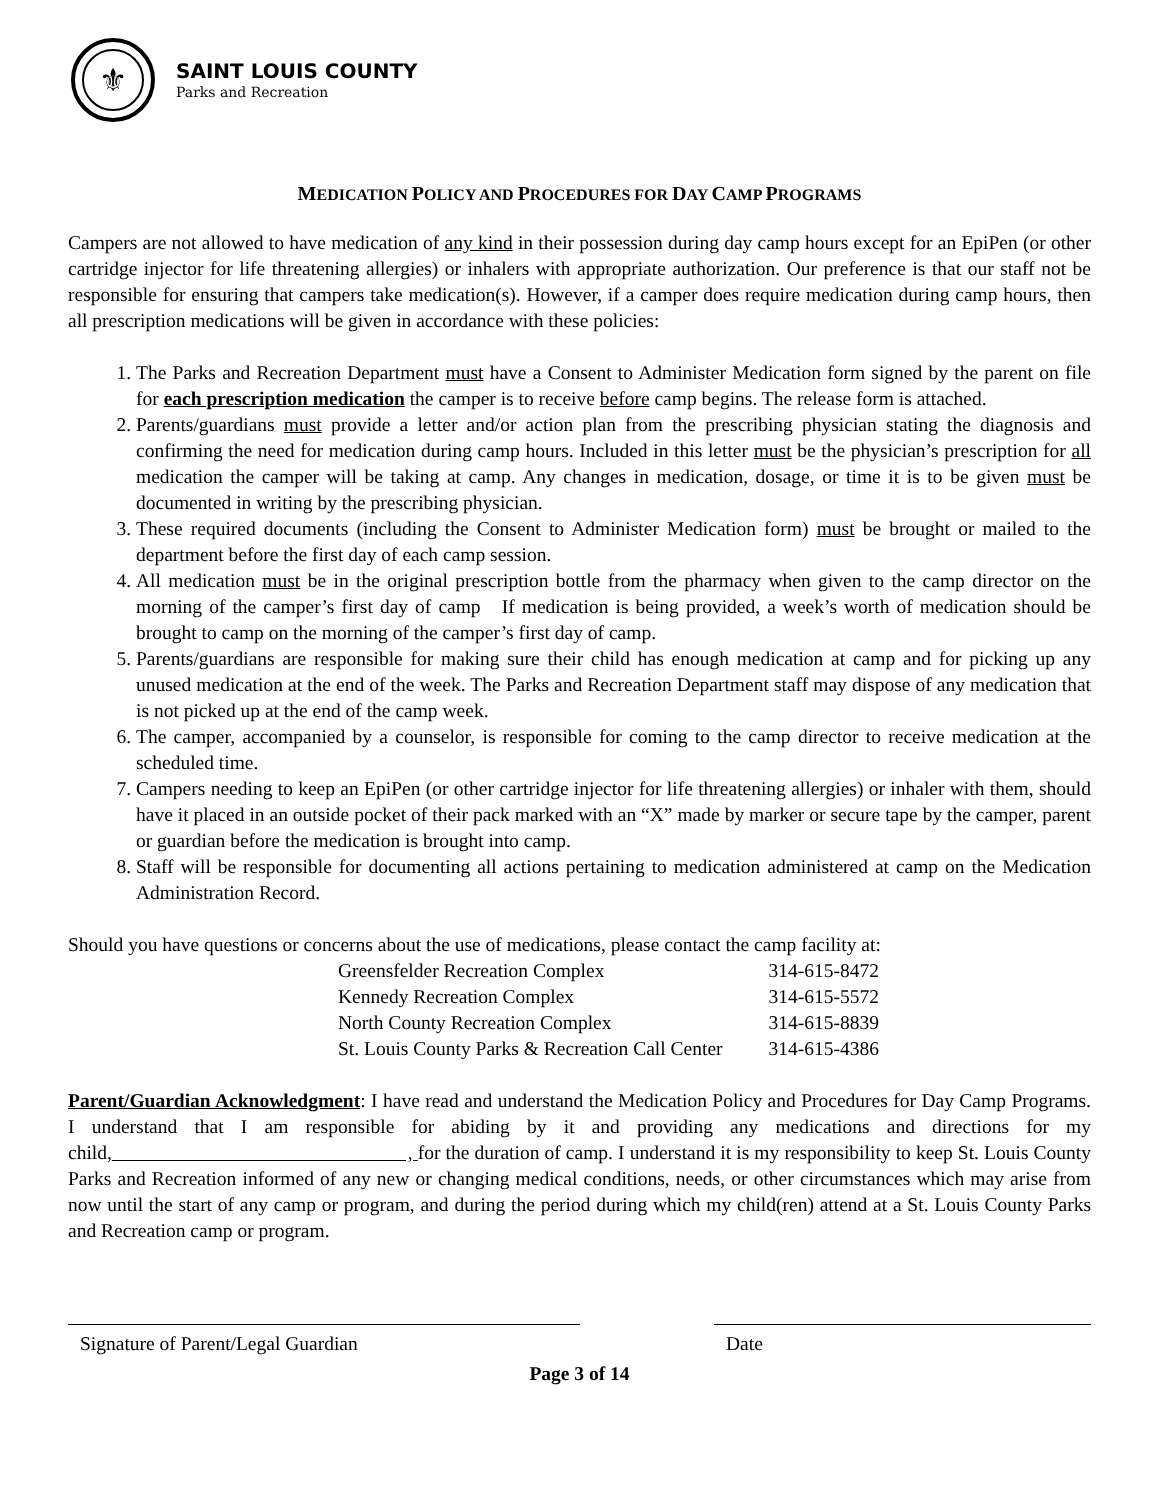⚜
SAINT LOUIS COUNTY
Parks and Recreation
MEDICATION POLICY AND PROCEDURES FOR DAY CAMP PROGRAMS
Campers are not allowed to have medication of any kind in their possession during day camp hours except for an EpiPen (or other cartridge injector for life threatening allergies) or inhalers with appropriate authorization. Our preference is that our staff not be responsible for ensuring that campers take medication(s). However, if a camper does require medication during camp hours, then all prescription medications will be given in accordance with these policies:
1. The Parks and Recreation Department must have a Consent to Administer Medication form signed by the parent on file for each prescription medication the camper is to receive before camp begins. The release form is attached.
2. Parents/guardians must provide a letter and/or action plan from the prescribing physician stating the diagnosis and confirming the need for medication during camp hours. Included in this letter must be the physician’s prescription for all medication the camper will be taking at camp. Any changes in medication, dosage, or time it is to be given must be documented in writing by the prescribing physician.
3. These required documents (including the Consent to Administer Medication form) must be brought or mailed to the department before the first day of each camp session.
4. All medication must be in the original prescription bottle from the pharmacy when given to the camp director on the morning of the camper’s first day of camp If medication is being provided, a week’s worth of medication should be brought to camp on the morning of the camper’s first day of camp.
5. Parents/guardians are responsible for making sure their child has enough medication at camp and for picking up any unused medication at the end of the week. The Parks and Recreation Department staff may dispose of any medication that is not picked up at the end of the camp week.
6. The camper, accompanied by a counselor, is responsible for coming to the camp director to receive medication at the scheduled time.
7. Campers needing to keep an EpiPen (or other cartridge injector for life threatening allergies) or inhaler with them, should have it placed in an outside pocket of their pack marked with an “X” made by marker or secure tape by the camper, parent or guardian before the medication is brought into camp.
8. Staff will be responsible for documenting all actions pertaining to medication administered at camp on the Medication Administration Record.
Should you have questions or concerns about the use of medications, please contact the camp facility at:
| Greensfelder Recreation Complex | 314-615-8472 |
| Kennedy Recreation Complex | 314-615-5572 |
| North County Recreation Complex | 314-615-8839 |
| St. Louis County Parks & Recreation Call Center | 314-615-4386 |
Parent/Guardian Acknowledgment: I have read and understand the Medication Policy and Procedures for Day Camp Programs. I understand that I am responsible for abiding by it and providing any medications and directions for my child, , for the duration of camp. I understand it is my responsibility to keep St. Louis County Parks and Recreation informed of any new or changing medical conditions, needs, or other circumstances which may arise from now until the start of any camp or program, and during the period during which my child(ren) attend at a St. Louis County Parks and Recreation camp or program.
Signature of Parent/Legal Guardian Date
Page 3 of 14